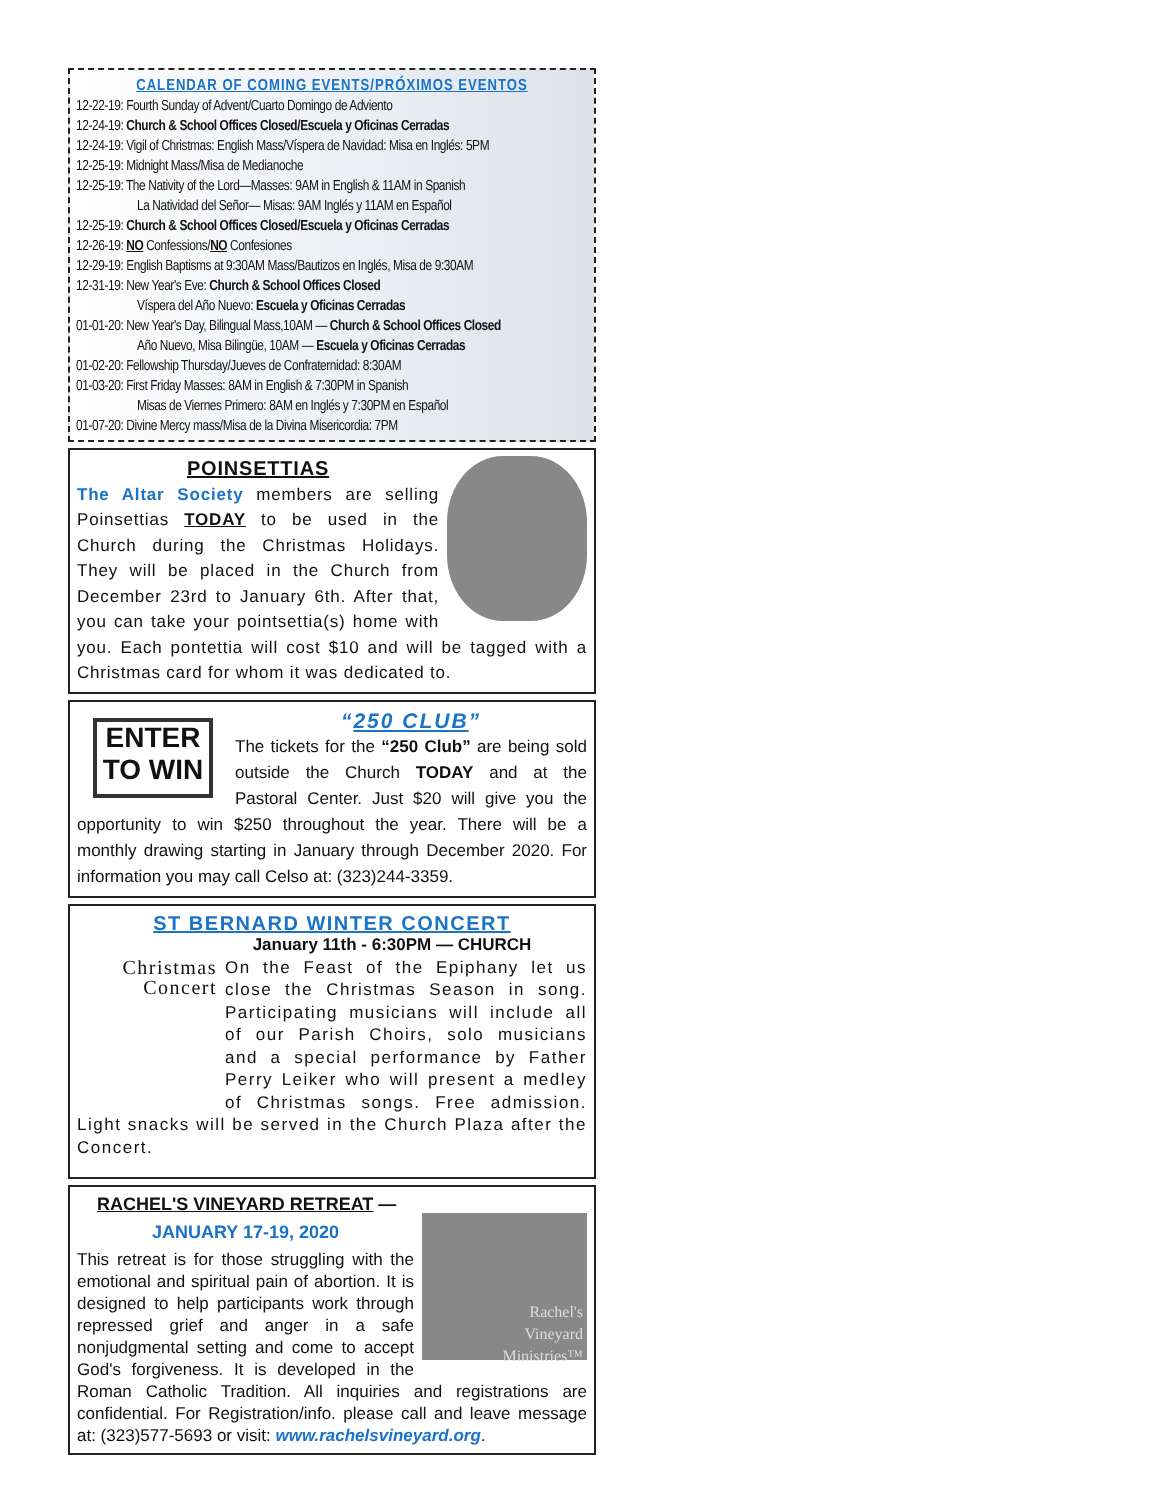CALENDAR OF COMING EVENTS/PRÓXIMOS EVENTOS
12-22-19: Fourth Sunday of Advent/Cuarto Domingo de Adviento
12-24-19: Church & School Offices Closed/Escuela y Oficinas Cerradas
12-24-19: Vigil of Christmas: English Mass/Víspera de Navidad: Misa en Inglés: 5PM
12-25-19: Midnight Mass/Misa de Medianoche
12-25-19: The Nativity of the Lord—Masses: 9AM in English & 11AM in Spanish
La Natividad del Señor— Misas: 9AM Inglés y 11AM en Español
12-25-19: Church & School Offices Closed/Escuela y Oficinas Cerradas
12-26-19: NO Confessions/NO Confesiones
12-29-19: English Baptisms at 9:30AM Mass/Bautizos en Inglés, Misa de 9:30AM
12-31-19: New Year's Eve: Church & School Offices Closed
Víspera del Año Nuevo: Escuela y Oficinas Cerradas
01-01-20: New Year's Day, Bilingual Mass,10AM — Church & School Offices Closed
Año Nuevo, Misa Bilingüe, 10AM — Escuela y Oficinas Cerradas
01-02-20: Fellowship Thursday/Jueves de Confraternidad: 8:30AM
01-03-20: First Friday Masses: 8AM in English & 7:30PM in Spanish
Misas de Viernes Primero: 8AM en Inglés y 7:30PM en Español
01-07-20: Divine Mercy mass/Misa de la Divina Misericordia: 7PM
POINSETTIAS
The Altar Society members are selling Poinsettias TODAY to be used in the Church during the Christmas Holidays. They will be placed in the Church from December 23rd to January 6th. After that, you can take your pointsettia(s) home with you. Each pontettia will cost $10 and will be tagged with a Christmas card for whom it was dedicated to.
ENTER TO WIN
“250 CLUB”
The tickets for the “250 Club” are being sold outside the Church TODAY and at the Pastoral Center. Just $20 will give you the opportunity to win $250 throughout the year. There will be a monthly drawing starting in January through December 2020. For information you may call Celso at: (323)244-3359.
ST BERNARD WINTER CONCERT
January 11th - 6:30PM — CHURCH
Christmas
Concert
On the Feast of the Epiphany let us close the Christmas Season in song. Participating musicians will include all of our Parish Choirs, solo musicians and a special performance by Father Perry Leiker who will present a medley of Christmas songs. Free admission. Light snacks will be served in the Church Plaza after the Concert.
Rachel's
Vineyard
Ministries™
RACHEL'S VINEYARD RETREAT —
JANUARY 17-19, 2020
This retreat is for those struggling with the emotional and spiritual pain of abortion. It is designed to help participants work through repressed grief and anger in a safe nonjudgmental setting and come to accept God's forgiveness. It is developed in the Roman Catholic Tradition. All inquiries and registrations are confidential. For Registration/info. please call and leave message at: (323)577-5693 or visit: www.rachelsvineyard.org.